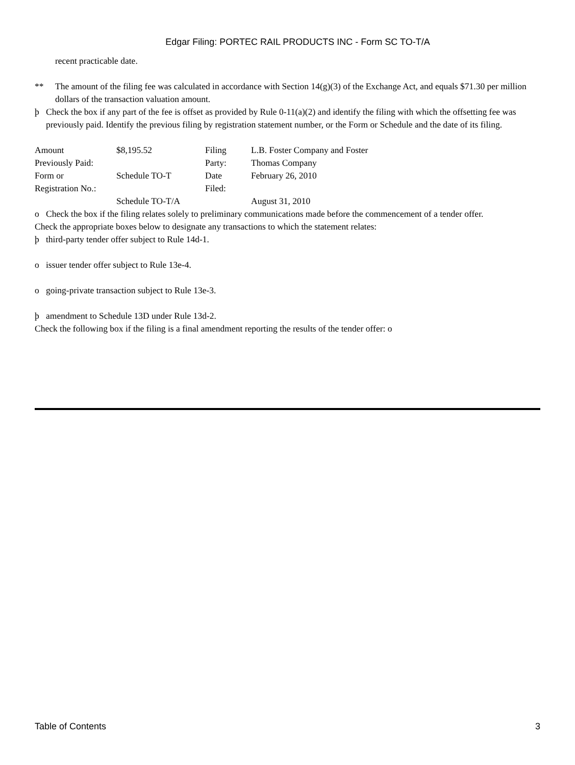Edgar Filing: PORTEC RAIL PRODUCTS INC - Form SC TO-T/A
recent practicable date.
** The amount of the filing fee was calculated in accordance with Section 14(g)(3) of the Exchange Act, and equals $71.30 per million dollars of the transaction valuation amount.
þ Check the box if any part of the fee is offset as provided by Rule 0-11(a)(2) and identify the filing with which the offsetting fee was previously paid. Identify the previous filing by registration statement number, or the Form or Schedule and the date of its filing.
| Amount | $8,195.52 | Filing | L.B. Foster Company and Foster |
| Previously Paid: | | Party: | Thomas Company |
| Form or | Schedule TO-T | Date | February 26, 2010 |
| Registration No.: | | Filed: | |
| | Schedule TO-T/A | | August 31, 2010 |
o Check the box if the filing relates solely to preliminary communications made before the commencement of a tender offer.
Check the appropriate boxes below to designate any transactions to which the statement relates:
þ third-party tender offer subject to Rule 14d-1.
o issuer tender offer subject to Rule 13e-4.
o going-private transaction subject to Rule 13e-3.
þ amendment to Schedule 13D under Rule 13d-2.
Check the following box if the filing is a final amendment reporting the results of the tender offer: o
Table of Contents 3